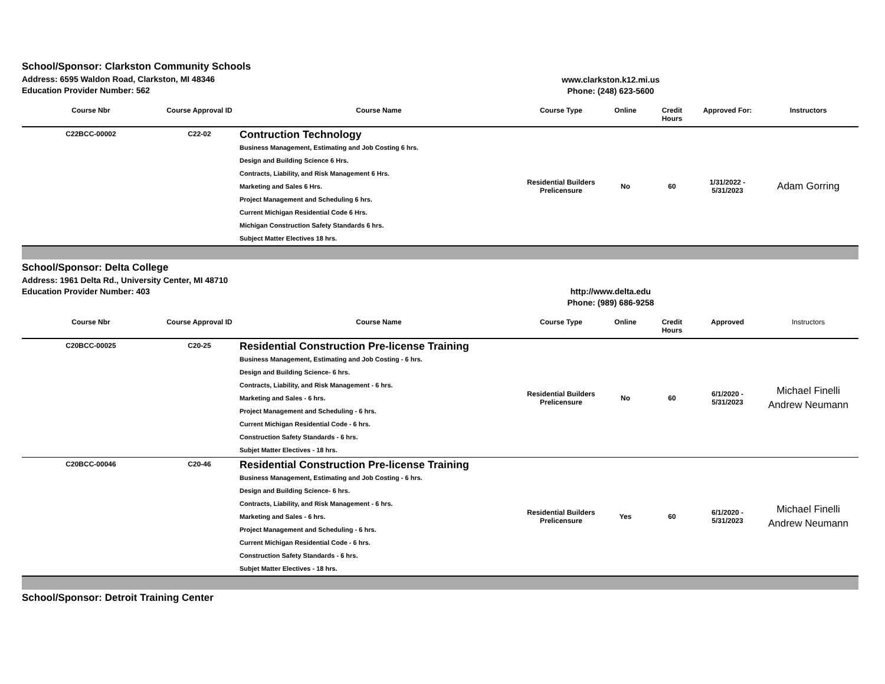School/Sponsor: Clarkston Community Schools
Address: 6595 Waldon Road, Clarkston, MI 48346
Education Provider Number: 562
www.clarkston.k12.mi.us
Phone: (248) 623-5600
| Course Nbr | Course Approval ID | Course Name | Course Type | Online | Credit Hours | Approved For: | Instructors |
| --- | --- | --- | --- | --- | --- | --- | --- |
| C22BCC-00002 | C22-02 | Contruction Technology Business Management, Estimating and Job Costing 6 hrs. Design and Building Science 6 Hrs. Contracts, Liability, and Risk Management 6 Hrs. Marketing and Sales 6 Hrs. Project Management and Scheduling 6 hrs. Current Michigan Residential Code 6 Hrs. Michigan Construction Safety Standards 6 hrs. Subject Matter Electives 18 hrs. | Residential Builders Prelicensure | No | 60 | 1/31/2022 - 5/31/2023 | Adam Gorring |
School/Sponsor: Delta College
Address: 1961 Delta Rd., University Center, MI 48710
Education Provider Number: 403
http://www.delta.edu
Phone: (989) 686-9258
| Course Nbr | Course Approval ID | Course Name | Course Type | Online | Credit Hours | Approved | Instructors |
| --- | --- | --- | --- | --- | --- | --- | --- |
| C20BCC-00025 | C20-25 | Residential Construction Pre-license Training Business Management, Estimating and Job Costing - 6 hrs. Design and Building Science- 6 hrs. Contracts, Liability, and Risk Management - 6 hrs. Marketing and Sales - 6 hrs. Project Management and Scheduling - 6 hrs. Current Michigan Residential Code - 6 hrs. Construction Safety Standards - 6 hrs. Subjet Matter Electives - 18 hrs. | Residential Builders Prelicensure | No | 60 | 6/1/2020 - 5/31/2023 | Michael Finelli Andrew Neumann |
| C20BCC-00046 | C20-46 | Residential Construction Pre-license Training Business Management, Estimating and Job Costing - 6 hrs. Design and Building Science- 6 hrs. Contracts, Liability, and Risk Management - 6 hrs. Marketing and Sales - 6 hrs. Project Management and Scheduling - 6 hrs. Current Michigan Residential Code - 6 hrs. Construction Safety Standards - 6 hrs. Subjet Matter Electives - 18 hrs. | Residential Builders Prelicensure | Yes | 60 | 6/1/2020 - 5/31/2023 | Michael Finelli Andrew Neumann |
School/Sponsor: Detroit Training Center